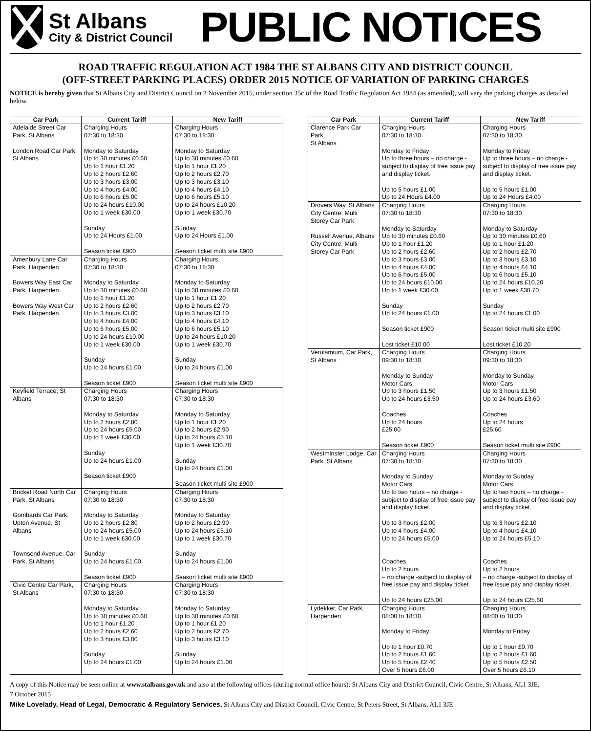St Albans
City & District Council
PUBLIC NOTICES
ROAD TRAFFIC REGULATION ACT 1984 THE ST ALBANS CITY AND DISTRICT COUNCIL
(OFF-STREET PARKING PLACES) ORDER 2015 NOTICE OF VARIATION OF PARKING CHARGES
NOTICE is hereby given that St Albans City and District Council on 2 November 2015, under section 35c of the Road Traffic Regulation Act 1984 (as amended), will vary the parking charges as detailed below.
| Car Park | Current Tariff | New Tariff |
| --- | --- | --- |
| Adelaide Street Car Park, St Albans London Road Car Park, St Albans | Charging Hours 07:30 to 18:30 Monday to Saturday Up to 30 minutes £0.60 Up to 1 hour £1.20 Up to 2 hours £2.60 Up to 3 hours £3.00 Up to 4 hours £4.00 Up to 6 hours £5.00 Up to 24 hours £10.00 Up to 1 week £30.00 Sunday Up to 24 Hours £1.00 Season ticket £900 | Charging Hours 07:30 to 18:30 Monday to Saturday Up to 30 minutes £0.60 Up to 1 hour £1.20 Up to 2 hours £2.70 Up to 3 hours £3.10 Up to 4 hours £4.10 Up to 6 hours £5.10 Up to 24 hours £10.20 Up to 1 week £30.70 Sunday Up to 24 Hours £1.00 Season ticket multi site £900 |
| Amenbury Lane Car Park, Harpenden Bowers Way East Car Park, Harpenden Bowers Way West Car Park, Harpenden | Charging Hours 07:30 to 18:30 Monday to Saturday Up to 30 minutes £0.60 Up to 1 hour £1.20 Up to 2 hours £2.60 Up to 3 hours £3.00 Up to 4 hours £4.00 Up to 6 hours £5.00 Up to 24 hours £10.00 Up to 1 week £30.00 Sunday Up to 24 hours £1.00 Season ticket £900 | Charging Hours 07:30 to 18:30 Monday to Saturday Up to 30 minutes £0.60 Up to 1 hour £1.20 Up to 2 hours £2.70 Up to 3 hours £3.10 Up to 4 hours £4.10 Up to 6 hours £5.10 Up to 24 hours £10.20 Up to 1 week £30.70 Sunday Up to 24 hours £1.00 Season ticket multi site £900 |
| Keyfield Terrace, St Albans | Charging Hours 07:30 to 18:30 Monday to Saturday Up to 2 hours £2.80 Up to 24 hours £5.00 Up to 1 week £30.00 Sunday Up to 24 hours £1.00 Season ticket £900 | Charging Hours 07:30 to 18:30 Monday to Saturday Up to 1 hour £1.20 Up to 2 hours £2.90 Up to 24 hours £5.10 Up to 1 week £30.70 Sunday Up to 24 hours £1.00 Season ticket multi site £900 |
| Bricket Road North Car Park, St Albans Gombards Car Park, Upton Avenue, St Albans Townsend Avenue, Car Park, St Albans | Charging Hours 07:30 to 18:30 Monday to Saturday Up to 2 hours £2.80 Up to 24 hours £5.00 Up to 1 week £30.00 Sunday Up to 24 hours £1.00 Season ticket £900 | Charging Hours 07:30 to 18:30 Monday to Saturday Up to 2 hours £2.90 Up to 24 hours £5.10 Up to 1 week £30.70 Sunday Up to 24 hours £1.00 Season ticket multi site £900 |
| Civic Centre Car Park, St Albans | Charging Hours 07:30 to 18:30 Monday to Saturday Up to 30 minutes £0.60 Up to 1 hour £1.20 Up to 2 hours £2.60 Up to 3 hours £3.00 Sunday Up to 24 hours £1.00 | Charging Hours 07:30 to 18:30 Monday to Saturday Up to 30 minutes £0.60 Up to 1 hour £1.20 Up to 2 hours £2.70 Up to 3 hours £3.10 Sunday Up to 24 hours £1.00 |
| Car Park | Current Tariff | New Tariff |
| --- | --- | --- |
| Clarence Park Car Park, St Albans | Charging Hours 07:30 to 18:30 Monday to Friday Up to three hours – no charge - subject to display of free issue pay and display ticket. Up to 5 hours £1.00 Up to 24 Hours £4.00 | Charging Hours 07:30 to 18:30 Monday to Friday Up to three hours – no charge - subject to display of free issue pay and display ticket. Up to 5 hours £1.00 Up to 24 Hours £4.00 |
| Drovers Way, St Albans City Centre, Multi Storey Car Park Russell Avenue, Albans City Centre, Multi Storey Car Park | Charging Hours 07:30 to 18:30 Monday to Saturday Up to 30 minutes £0.60 Up to 1 hour £1.20 Up to 2 hours £2.60 Up to 3 hours £3.00 Up to 4 hours £4.00 Up to 6 hours £5.00 Up to 24 hours £10.00 Up to 1 week £30.00 Sunday Up to 24 hours £1.00 Season ticket £900 Lost ticket £10.00 | Charging Hours 07:30 to 18:30 Monday to Saturday Up to 30 minutes £0.60 Up to 1 hour £1.20 Up to 2 hours £2.70 Up to 3 hours £3.10 Up to 4 hours £4.10 Up to 6 hours £5.10 Up to 24 hours £10.20 Up to 1 week £30.70 Sunday Up to 24 hours £1.00 Season ticket multi site £900 Lost ticket £10.20 |
| Verulamium, Car Park, St Albans | Charging Hours 09:30 to 18:30 Monday to Sunday Motor Cars Up to 3 hours £1.50 Up to 24 hours £3.50 Coaches Up to 24 hours £25.00 Season ticket £900 | Charging Hours 09:30 to 18:30 Monday to Sunday Motor Cars Up to 3 hours £1.50 Up to 24 hours £3.60 Coaches Up to 24 hours £25.60 Season ticket multi site £900 |
| Westminster Lodge, Car Park, St Albans | Charging Hours 07:30 to 18:30 Monday to Sunday Motor Cars Up to two hours – no charge - subject to display of free issue pay and display ticket. Up to 3 hours £2.00 Up to 4 hours £4.00 Up to 24 hours £5.00 Coaches Up to 2 hours – no charge -subject to display of free issue pay and display ticket. Up to 24 hours £25.00 | Charging Hours 07:30 to 18:30 Monday to Sunday Motor Cars Up to two hours – no charge - subject to display of free issue pay and display ticket. Up to 3 hours £2.10 Up to 4 hours £4.10 Up to 24 hours £5.10 Coaches Up to 2 hours – no charge -subject to display of free issue pay and display ticket. Up to 24 hours £25.60 |
| Lydekker, Car Park, Harpenden | Charging Hours 08:00 to 18:30 Monday to Friday Up to 1 hour £0.70 Up to 2 hours £1.60 Up to 5 hours £2.40 Over 5 hours £6.00 | Charging Hours 08:00 to 18:30 Monday to Friday Up to 1 hour £0.70 Up to 2 hours £1.60 Up to 5 hours £2.50 Over 5 hours £6.10 |
A copy of this Notice may be seen online at www.stalbans.gov.uk and also at the following offices (during normal office hours): St Albans City and District Council, Civic Centre, St Albans, AL1 3JE.
7 October 2015
Mike Lovelady, Head of Legal, Democratic & Regulatory Services, St Albans City and District Council, Civic Centre, St Peters Street, St Albans, AL1 3JE